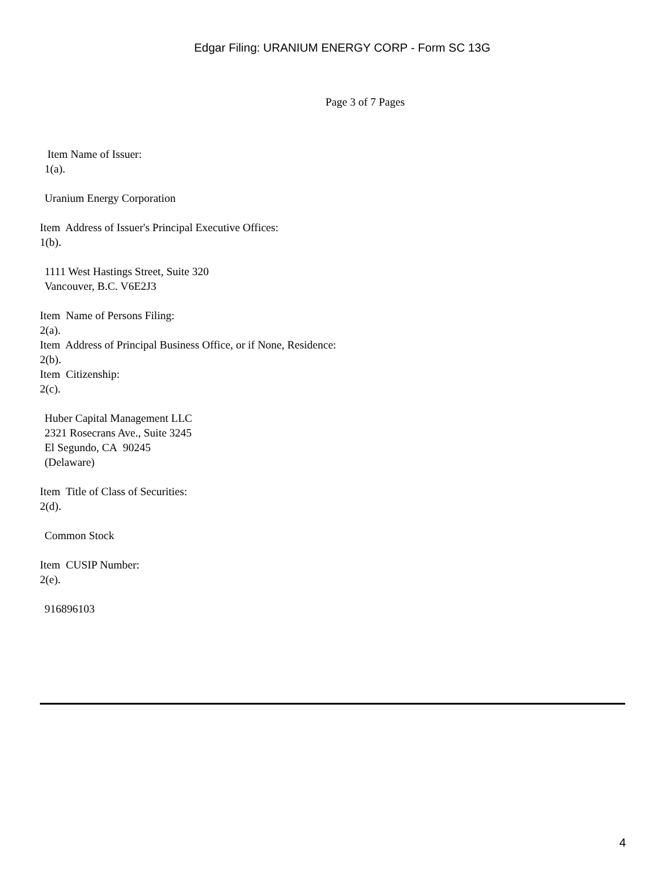Edgar Filing: URANIUM ENERGY CORP - Form SC 13G
Page 3 of 7 Pages
Item Name of Issuer:
1(a).
Uranium Energy Corporation
Item Address of Issuer's Principal Executive Offices:
1(b).
1111 West Hastings Street, Suite 320
Vancouver, B.C. V6E2J3
Item Name of Persons Filing:
2(a).
Item Address of Principal Business Office, or if None, Residence:
2(b).
Item Citizenship:
2(c).
Huber Capital Management LLC
2321 Rosecrans Ave., Suite 3245
El Segundo, CA 90245
(Delaware)
Item Title of Class of Securities:
2(d).
Common Stock
Item CUSIP Number:
2(e).
916896103
4